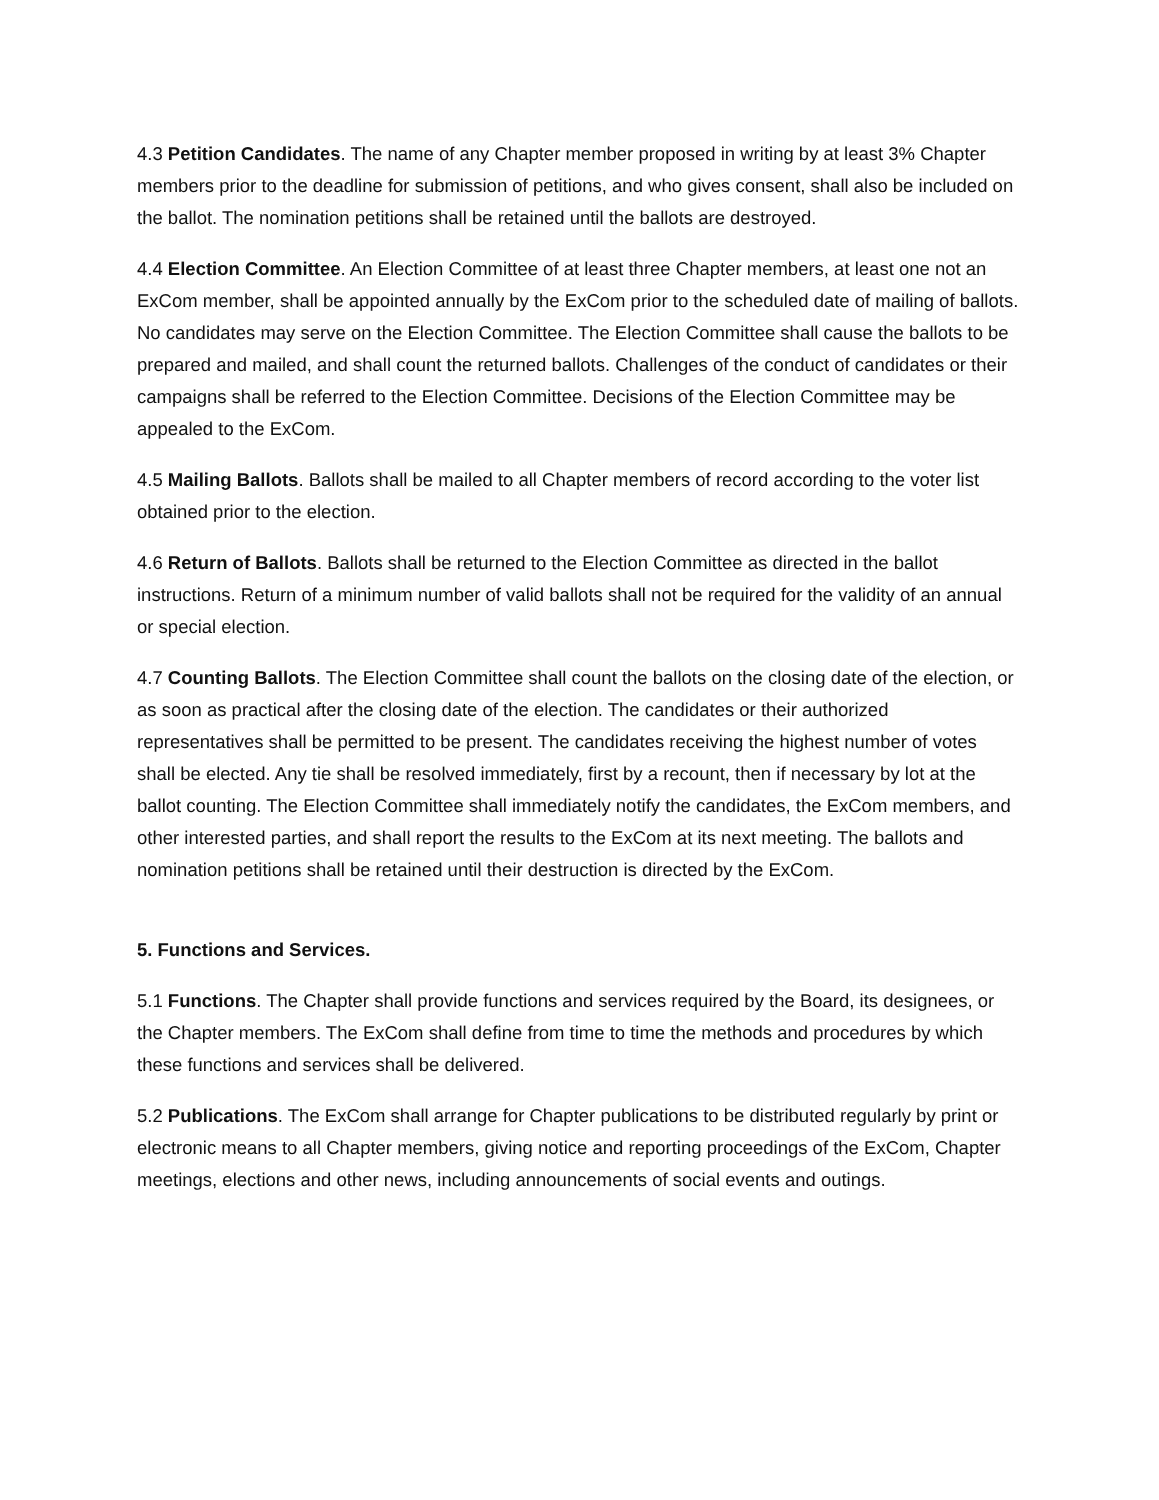4.3 Petition Candidates. The name of any Chapter member proposed in writing by at least 3% Chapter members prior to the deadline for submission of petitions, and who gives consent, shall also be included on the ballot. The nomination petitions shall be retained until the ballots are destroyed.
4.4 Election Committee. An Election Committee of at least three Chapter members, at least one not an ExCom member, shall be appointed annually by the ExCom prior to the scheduled date of mailing of ballots. No candidates may serve on the Election Committee. The Election Committee shall cause the ballots to be prepared and mailed, and shall count the returned ballots. Challenges of the conduct of candidates or their campaigns shall be referred to the Election Committee. Decisions of the Election Committee may be appealed to the ExCom.
4.5 Mailing Ballots. Ballots shall be mailed to all Chapter members of record according to the voter list obtained prior to the election.
4.6 Return of Ballots. Ballots shall be returned to the Election Committee as directed in the ballot instructions. Return of a minimum number of valid ballots shall not be required for the validity of an annual or special election.
4.7 Counting Ballots. The Election Committee shall count the ballots on the closing date of the election, or as soon as practical after the closing date of the election. The candidates or their authorized representatives shall be permitted to be present. The candidates receiving the highest number of votes shall be elected. Any tie shall be resolved immediately, first by a recount, then if necessary by lot at the ballot counting. The Election Committee shall immediately notify the candidates, the ExCom members, and other interested parties, and shall report the results to the ExCom at its next meeting. The ballots and nomination petitions shall be retained until their destruction is directed by the ExCom.
5. Functions and Services.
5.1 Functions. The Chapter shall provide functions and services required by the Board, its designees, or the Chapter members. The ExCom shall define from time to time the methods and procedures by which these functions and services shall be delivered.
5.2 Publications. The ExCom shall arrange for Chapter publications to be distributed regularly by print or electronic means to all Chapter members, giving notice and reporting proceedings of the ExCom, Chapter meetings, elections and other news, including announcements of social events and outings.